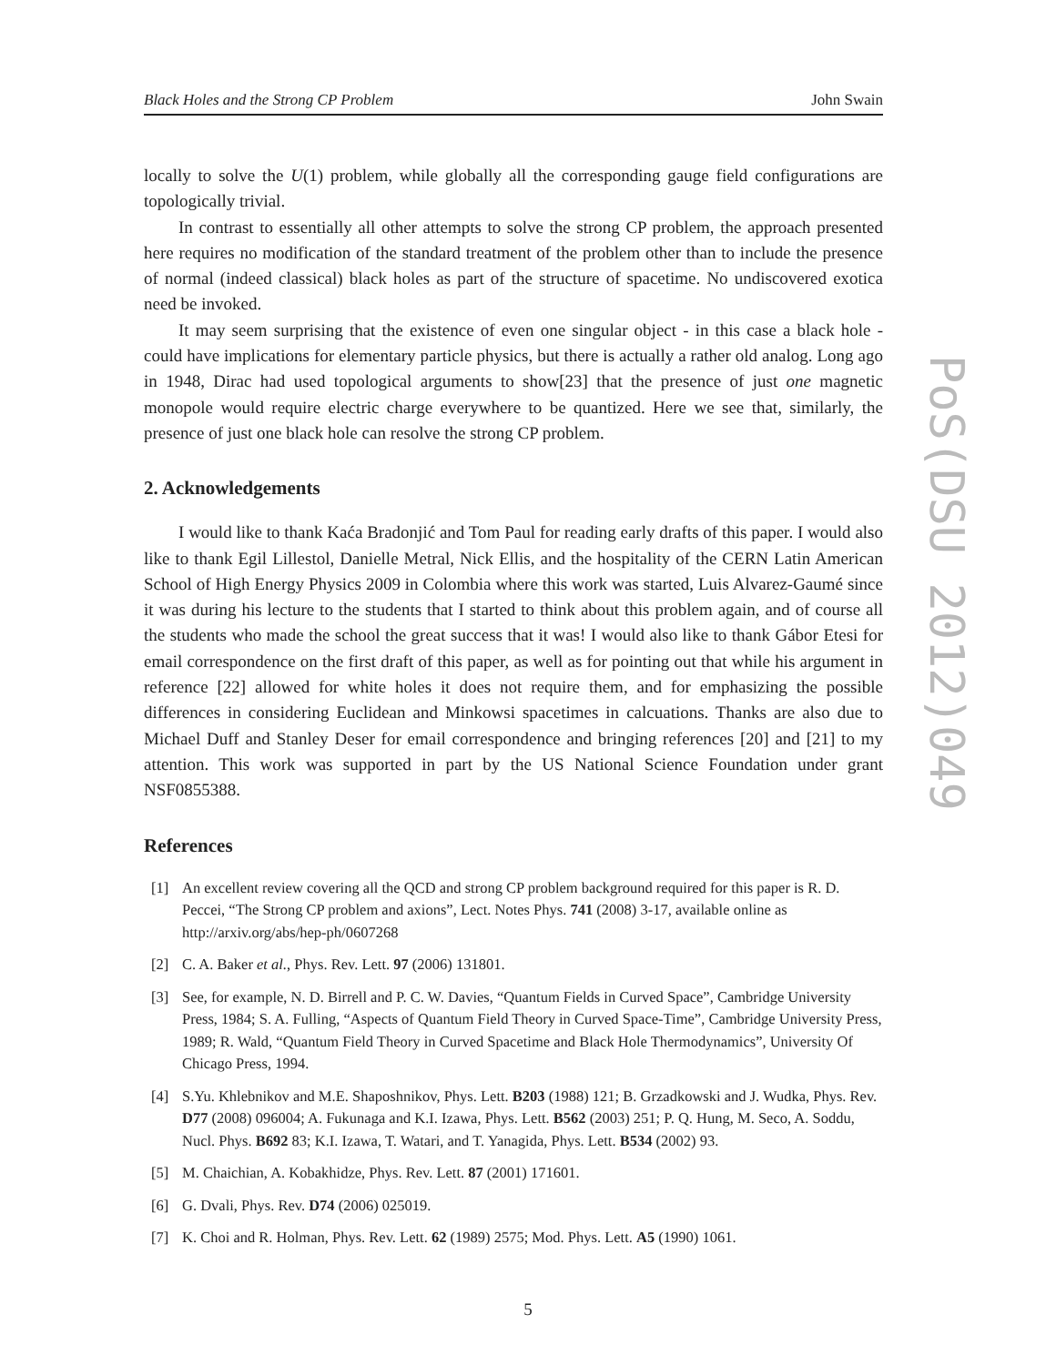Black Holes and the Strong CP Problem John Swain
locally to solve the U(1) problem, while globally all the corresponding gauge field configurations are topologically trivial.
In contrast to essentially all other attempts to solve the strong CP problem, the approach presented here requires no modification of the standard treatment of the problem other than to include the presence of normal (indeed classical) black holes as part of the structure of spacetime. No undiscovered exotica need be invoked.
It may seem surprising that the existence of even one singular object - in this case a black hole - could have implications for elementary particle physics, but there is actually a rather old analog. Long ago in 1948, Dirac had used topological arguments to show[23] that the presence of just one magnetic monopole would require electric charge everywhere to be quantized. Here we see that, similarly, the presence of just one black hole can resolve the strong CP problem.
2. Acknowledgements
I would like to thank Kaća Bradonjić and Tom Paul for reading early drafts of this paper. I would also like to thank Egil Lillestol, Danielle Metral, Nick Ellis, and the hospitality of the CERN Latin American School of High Energy Physics 2009 in Colombia where this work was started, Luis Alvarez-Gaumé since it was during his lecture to the students that I started to think about this problem again, and of course all the students who made the school the great success that it was! I would also like to thank Gábor Etesi for email correspondence on the first draft of this paper, as well as for pointing out that while his argument in reference [22] allowed for white holes it does not require them, and for emphasizing the possible differences in considering Euclidean and Minkowsi spacetimes in calcuations. Thanks are also due to Michael Duff and Stanley Deser for email correspondence and bringing references [20] and [21] to my attention. This work was supported in part by the US National Science Foundation under grant NSF0855388.
References
[1] An excellent review covering all the QCD and strong CP problem background required for this paper is R. D. Peccei, “The Strong CP problem and axions”, Lect. Notes Phys. 741 (2008) 3-17, available online as http://arxiv.org/abs/hep-ph/0607268
[2] C. A. Baker et al., Phys. Rev. Lett. 97 (2006) 131801.
[3] See, for example, N. D. Birrell and P. C. W. Davies, “Quantum Fields in Curved Space”, Cambridge University Press, 1984; S. A. Fulling, “Aspects of Quantum Field Theory in Curved Space-Time”, Cambridge University Press, 1989; R. Wald, “Quantum Field Theory in Curved Spacetime and Black Hole Thermodynamics”, University Of Chicago Press, 1994.
[4] S.Yu. Khlebnikov and M.E. Shaposhnikov, Phys. Lett. B203 (1988) 121; B. Grzadkowski and J. Wudka, Phys. Rev. D77 (2008) 096004; A. Fukunaga and K.I. Izawa, Phys. Lett. B562 (2003) 251; P. Q. Hung, M. Seco, A. Soddu, Nucl. Phys. B692 83; K.I. Izawa, T. Watari, and T. Yanagida, Phys. Lett. B534 (2002) 93.
[5] M. Chaichian, A. Kobakhidze, Phys. Rev. Lett. 87 (2001) 171601.
[6] G. Dvali, Phys. Rev. D74 (2006) 025019.
[7] K. Choi and R. Holman, Phys. Rev. Lett. 62 (1989) 2575; Mod. Phys. Lett. A5 (1990) 1061.
PoS(DSU 2012)049
5